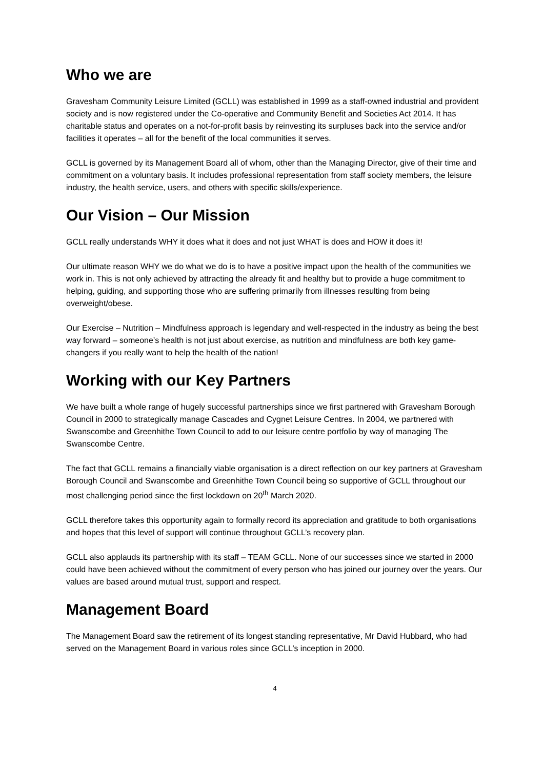Who we are
Gravesham Community Leisure Limited (GCLL) was established in 1999 as a staff-owned industrial and provident society and is now registered under the Co-operative and Community Benefit and Societies Act 2014. It has charitable status and operates on a not-for-profit basis by reinvesting its surpluses back into the service and/or facilities it operates – all for the benefit of the local communities it serves.
GCLL is governed by its Management Board all of whom, other than the Managing Director, give of their time and commitment on a voluntary basis. It includes professional representation from staff society members, the leisure industry, the health service, users, and others with specific skills/experience.
Our Vision – Our Mission
GCLL really understands WHY it does what it does and not just WHAT is does and HOW it does it!
Our ultimate reason WHY we do what we do is to have a positive impact upon the health of the communities we work in. This is not only achieved by attracting the already fit and healthy but to provide a huge commitment to helping, guiding, and supporting those who are suffering primarily from illnesses resulting from being overweight/obese.
Our Exercise – Nutrition – Mindfulness approach is legendary and well-respected in the industry as being the best way forward – someone’s health is not just about exercise, as nutrition and mindfulness are both key game-changers if you really want to help the health of the nation!
Working with our Key Partners
We have built a whole range of hugely successful partnerships since we first partnered with Gravesham Borough Council in 2000 to strategically manage Cascades and Cygnet Leisure Centres. In 2004, we partnered with Swanscombe and Greenhithe Town Council to add to our leisure centre portfolio by way of managing The Swanscombe Centre.
The fact that GCLL remains a financially viable organisation is a direct reflection on our key partners at Gravesham Borough Council and Swanscombe and Greenhithe Town Council being so supportive of GCLL throughout our most challenging period since the first lockdown on 20<sup>th</sup> March 2020.
GCLL therefore takes this opportunity again to formally record its appreciation and gratitude to both organisations and hopes that this level of support will continue throughout GCLL’s recovery plan.
GCLL also applauds its partnership with its staff – TEAM GCLL. None of our successes since we started in 2000 could have been achieved without the commitment of every person who has joined our journey over the years. Our values are based around mutual trust, support and respect.
Management Board
The Management Board saw the retirement of its longest standing representative, Mr David Hubbard, who had served on the Management Board in various roles since GCLL’s inception in 2000.
4